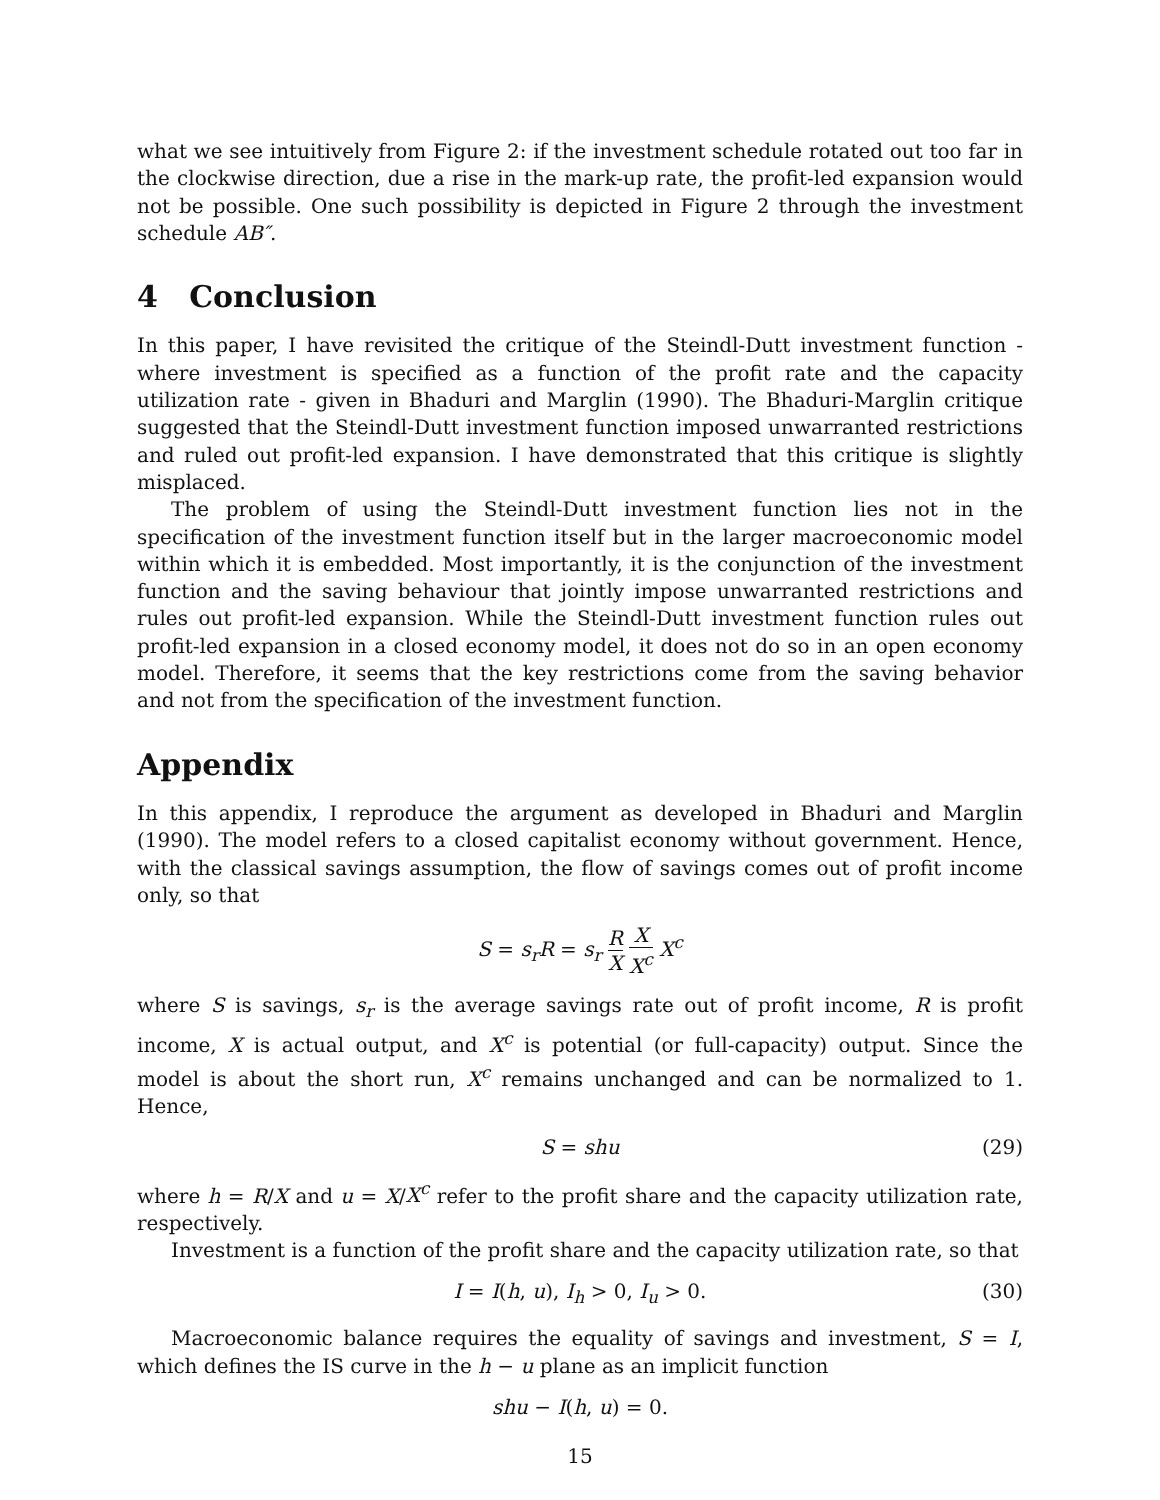what we see intuitively from Figure 2: if the investment schedule rotated out too far in the clockwise direction, due a rise in the mark-up rate, the profit-led expansion would not be possible. One such possibility is depicted in Figure 2 through the investment schedule AB″.
4 Conclusion
In this paper, I have revisited the critique of the Steindl-Dutt investment function - where investment is specified as a function of the profit rate and the capacity utilization rate - given in Bhaduri and Marglin (1990). The Bhaduri-Marglin critique suggested that the Steindl-Dutt investment function imposed unwarranted restrictions and ruled out profit-led expansion. I have demonstrated that this critique is slightly misplaced.
The problem of using the Steindl-Dutt investment function lies not in the specification of the investment function itself but in the larger macroeconomic model within which it is embedded. Most importantly, it is the conjunction of the investment function and the saving behaviour that jointly impose unwarranted restrictions and rules out profit-led expansion. While the Steindl-Dutt investment function rules out profit-led expansion in a closed economy model, it does not do so in an open economy model. Therefore, it seems that the key restrictions come from the saving behavior and not from the specification of the investment function.
Appendix
In this appendix, I reproduce the argument as developed in Bhaduri and Marglin (1990). The model refers to a closed capitalist economy without government. Hence, with the classical savings assumption, the flow of savings comes out of profit income only, so that
S = s<sub>r</sub>R = s<sub>r</sub> R X X X<sup>c</sup> X<sup>c</sup>
where S is savings, s<sub>r</sub> is the average savings rate out of profit income, R is profit income, X is actual output, and X<sup>c</sup> is potential (or full-capacity) output. Since the model is about the short run, X<sup>c</sup> remains unchanged and can be normalized to 1. Hence,
S = shu (29)
where h = R/X and u = X/X<sup>c</sup> refer to the profit share and the capacity utilization rate, respectively.
Investment is a function of the profit share and the capacity utilization rate, so that
I = I(h, u), I<sub>h</sub> > 0, I<sub>u</sub> > 0. (30)
Macroeconomic balance requires the equality of savings and investment, S = I, which defines the IS curve in the h − u plane as an implicit function
shu − I(h, u) = 0.
15